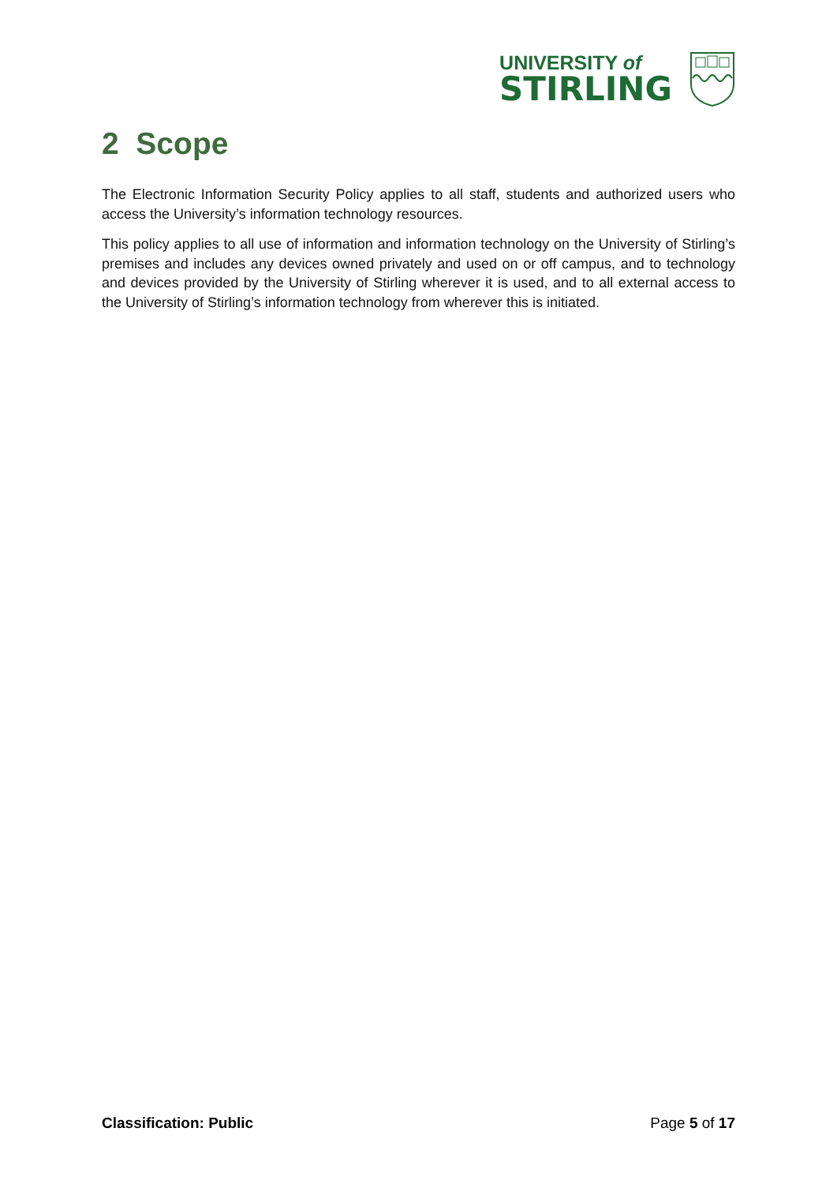UNIVERSITY of
STIRLING
2 Scope
The Electronic Information Security Policy applies to all staff, students and authorized users who access the University’s information technology resources.
This policy applies to all use of information and information technology on the University of Stirling’s premises and includes any devices owned privately and used on or off campus, and to technology and devices provided by the University of Stirling wherever it is used, and to all external access to the University of Stirling’s information technology from wherever this is initiated.
Classification: Public Page 5 of 17